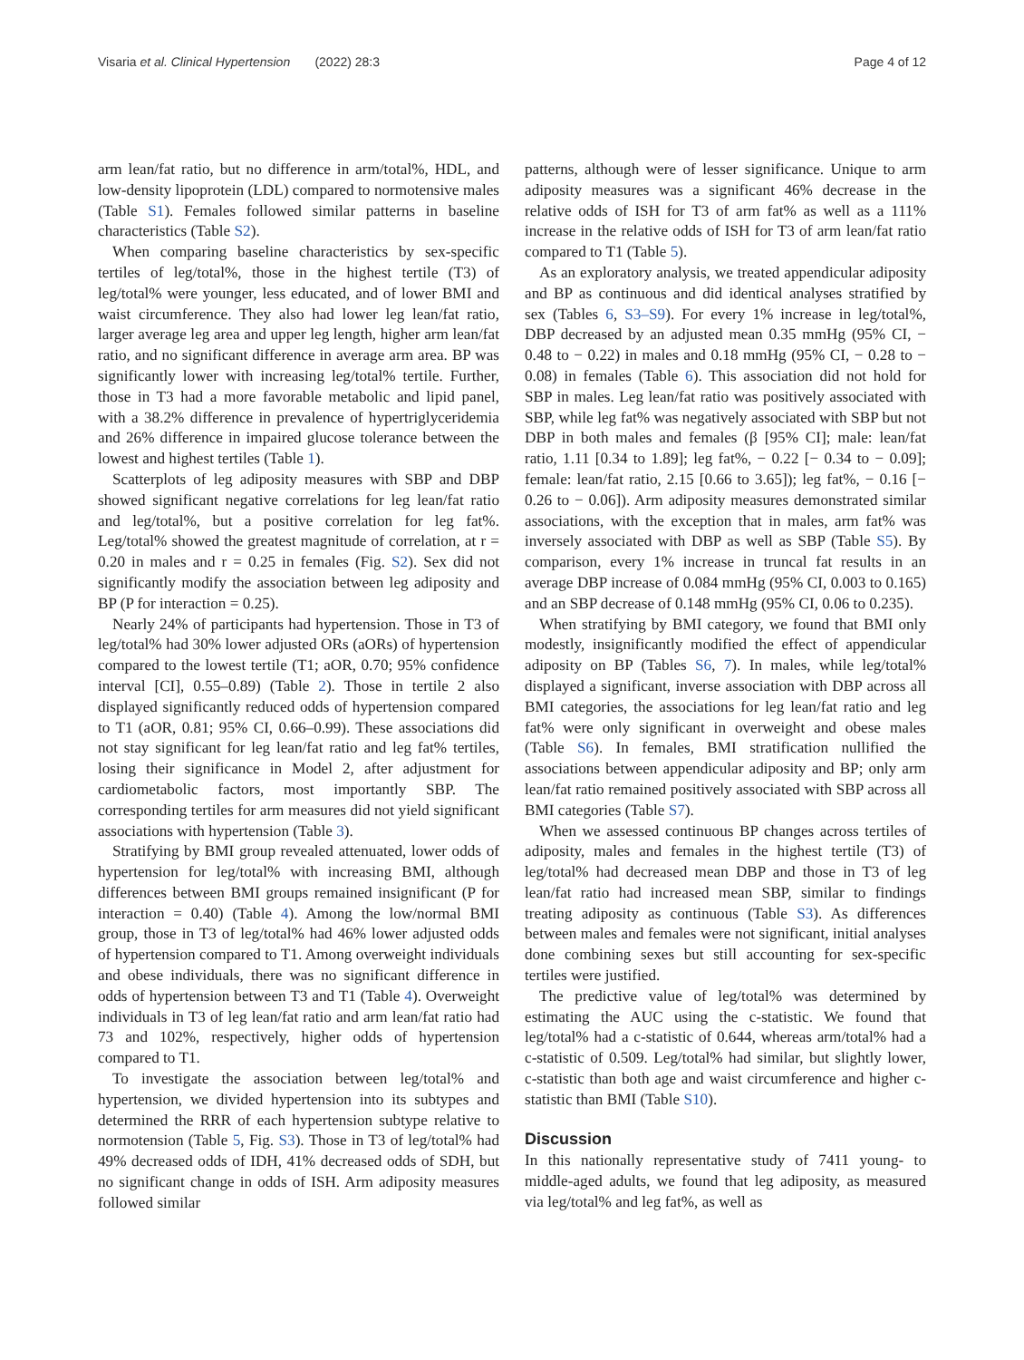Visaria et al. Clinical Hypertension (2022) 28:3
Page 4 of 12
arm lean/fat ratio, but no difference in arm/total%, HDL, and low-density lipoprotein (LDL) compared to normotensive males (Table S1). Females followed similar patterns in baseline characteristics (Table S2).
When comparing baseline characteristics by sex-specific tertiles of leg/total%, those in the highest tertile (T3) of leg/total% were younger, less educated, and of lower BMI and waist circumference. They also had lower leg lean/fat ratio, larger average leg area and upper leg length, higher arm lean/fat ratio, and no significant difference in average arm area. BP was significantly lower with increasing leg/total% tertile. Further, those in T3 had a more favorable metabolic and lipid panel, with a 38.2% difference in prevalence of hypertriglyceridemia and 26% difference in impaired glucose tolerance between the lowest and highest tertiles (Table 1).
Scatterplots of leg adiposity measures with SBP and DBP showed significant negative correlations for leg lean/fat ratio and leg/total%, but a positive correlation for leg fat%. Leg/total% showed the greatest magnitude of correlation, at r = 0.20 in males and r = 0.25 in females (Fig. S2). Sex did not significantly modify the association between leg adiposity and BP (P for interaction = 0.25).
Nearly 24% of participants had hypertension. Those in T3 of leg/total% had 30% lower adjusted ORs (aORs) of hypertension compared to the lowest tertile (T1; aOR, 0.70; 95% confidence interval [CI], 0.55–0.89) (Table 2). Those in tertile 2 also displayed significantly reduced odds of hypertension compared to T1 (aOR, 0.81; 95% CI, 0.66–0.99). These associations did not stay significant for leg lean/fat ratio and leg fat% tertiles, losing their significance in Model 2, after adjustment for cardiometabolic factors, most importantly SBP. The corresponding tertiles for arm measures did not yield significant associations with hypertension (Table 3).
Stratifying by BMI group revealed attenuated, lower odds of hypertension for leg/total% with increasing BMI, although differences between BMI groups remained insignificant (P for interaction = 0.40) (Table 4). Among the low/normal BMI group, those in T3 of leg/total% had 46% lower adjusted odds of hypertension compared to T1. Among overweight individuals and obese individuals, there was no significant difference in odds of hypertension between T3 and T1 (Table 4). Overweight individuals in T3 of leg lean/fat ratio and arm lean/fat ratio had 73 and 102%, respectively, higher odds of hypertension compared to T1.
To investigate the association between leg/total% and hypertension, we divided hypertension into its subtypes and determined the RRR of each hypertension subtype relative to normotension (Table 5, Fig. S3). Those in T3 of leg/total% had 49% decreased odds of IDH, 41% decreased odds of SDH, but no significant change in odds of ISH. Arm adiposity measures followed similar
patterns, although were of lesser significance. Unique to arm adiposity measures was a significant 46% decrease in the relative odds of ISH for T3 of arm fat% as well as a 111% increase in the relative odds of ISH for T3 of arm lean/fat ratio compared to T1 (Table 5).
As an exploratory analysis, we treated appendicular adiposity and BP as continuous and did identical analyses stratified by sex (Tables 6, S3–S9). For every 1% increase in leg/total%, DBP decreased by an adjusted mean 0.35 mmHg (95% CI, − 0.48 to − 0.22) in males and 0.18 mmHg (95% CI, − 0.28 to − 0.08) in females (Table 6). This association did not hold for SBP in males. Leg lean/fat ratio was positively associated with SBP, while leg fat% was negatively associated with SBP but not DBP in both males and females (β [95% CI]; male: lean/fat ratio, 1.11 [0.34 to 1.89]; leg fat%, − 0.22 [− 0.34 to − 0.09]; female: lean/fat ratio, 2.15 [0.66 to 3.65]); leg fat%, − 0.16 [− 0.26 to − 0.06]). Arm adiposity measures demonstrated similar associations, with the exception that in males, arm fat% was inversely associated with DBP as well as SBP (Table S5). By comparison, every 1% increase in truncal fat results in an average DBP increase of 0.084 mmHg (95% CI, 0.003 to 0.165) and an SBP decrease of 0.148 mmHg (95% CI, 0.06 to 0.235).
When stratifying by BMI category, we found that BMI only modestly, insignificantly modified the effect of appendicular adiposity on BP (Tables S6, 7). In males, while leg/total% displayed a significant, inverse association with DBP across all BMI categories, the associations for leg lean/fat ratio and leg fat% were only significant in overweight and obese males (Table S6). In females, BMI stratification nullified the associations between appendicular adiposity and BP; only arm lean/fat ratio remained positively associated with SBP across all BMI categories (Table S7).
When we assessed continuous BP changes across tertiles of adiposity, males and females in the highest tertile (T3) of leg/total% had decreased mean DBP and those in T3 of leg lean/fat ratio had increased mean SBP, similar to findings treating adiposity as continuous (Table S3). As differences between males and females were not significant, initial analyses done combining sexes but still accounting for sex-specific tertiles were justified.
The predictive value of leg/total% was determined by estimating the AUC using the c-statistic. We found that leg/total% had a c-statistic of 0.644, whereas arm/total% had a c-statistic of 0.509. Leg/total% had similar, but slightly lower, c-statistic than both age and waist circumference and higher c-statistic than BMI (Table S10).
Discussion
In this nationally representative study of 7411 young- to middle-aged adults, we found that leg adiposity, as measured via leg/total% and leg fat%, as well as